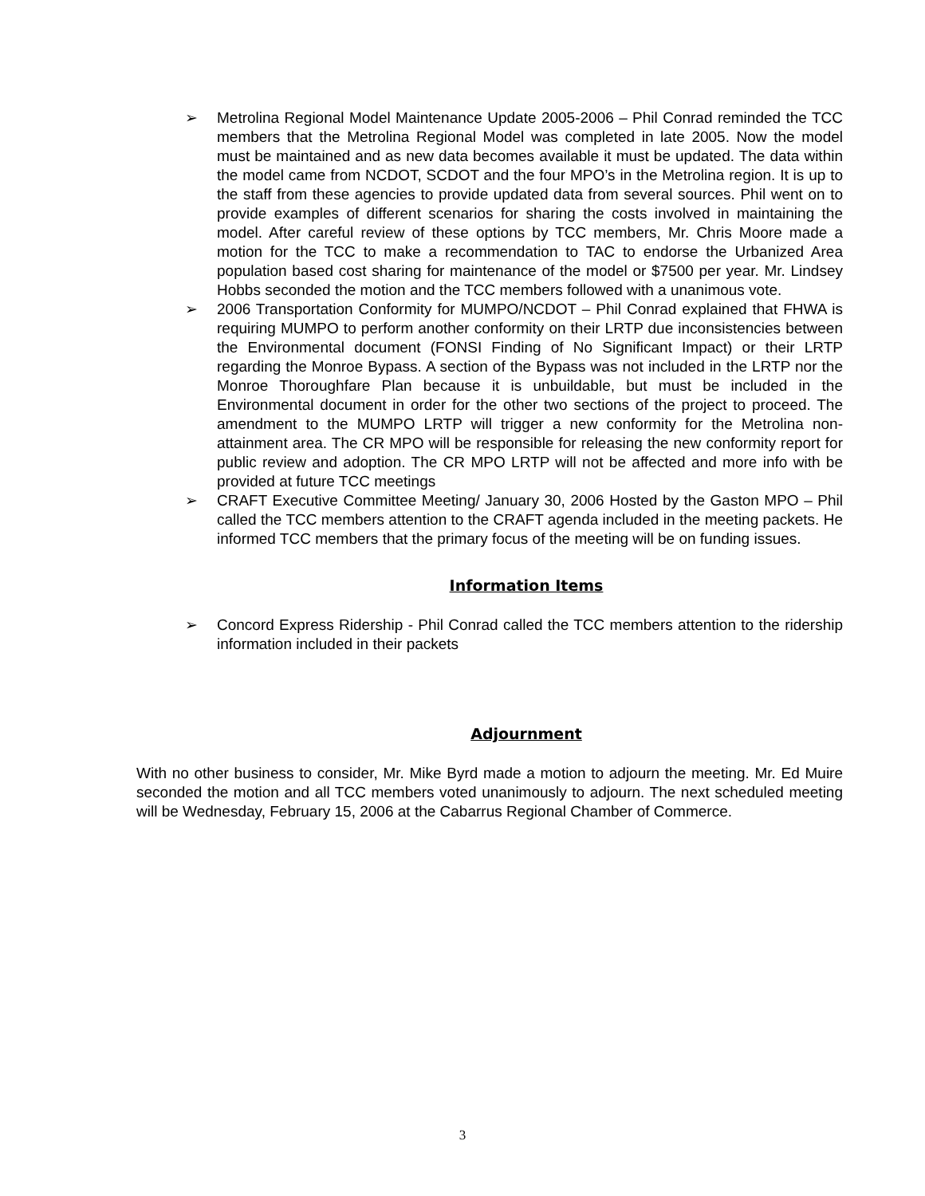➢ Metrolina Regional Model Maintenance Update 2005-2006 – Phil Conrad reminded the TCC members that the Metrolina Regional Model was completed in late 2005. Now the model must be maintained and as new data becomes available it must be updated. The data within the model came from NCDOT, SCDOT and the four MPO’s in the Metrolina region. It is up to the staff from these agencies to provide updated data from several sources. Phil went on to provide examples of different scenarios for sharing the costs involved in maintaining the model. After careful review of these options by TCC members, Mr. Chris Moore made a motion for the TCC to make a recommendation to TAC to endorse the Urbanized Area population based cost sharing for maintenance of the model or $7500 per year. Mr. Lindsey Hobbs seconded the motion and the TCC members followed with a unanimous vote.
➢ 2006 Transportation Conformity for MUMPO/NCDOT – Phil Conrad explained that FHWA is requiring MUMPO to perform another conformity on their LRTP due inconsistencies between the Environmental document (FONSI Finding of No Significant Impact) or their LRTP regarding the Monroe Bypass. A section of the Bypass was not included in the LRTP nor the Monroe Thoroughfare Plan because it is unbuildable, but must be included in the Environmental document in order for the other two sections of the project to proceed. The amendment to the MUMPO LRTP will trigger a new conformity for the Metrolina non-attainment area. The CR MPO will be responsible for releasing the new conformity report for public review and adoption. The CR MPO LRTP will not be affected and more info with be provided at future TCC meetings
➢ CRAFT Executive Committee Meeting/ January 30, 2006 Hosted by the Gaston MPO – Phil called the TCC members attention to the CRAFT agenda included in the meeting packets. He informed TCC members that the primary focus of the meeting will be on funding issues.
Information Items
➢ Concord Express Ridership - Phil Conrad called the TCC members attention to the ridership information included in their packets
Adjournment
With no other business to consider, Mr. Mike Byrd made a motion to adjourn the meeting. Mr. Ed Muire seconded the motion and all TCC members voted unanimously to adjourn. The next scheduled meeting will be Wednesday, February 15, 2006 at the Cabarrus Regional Chamber of Commerce.
3